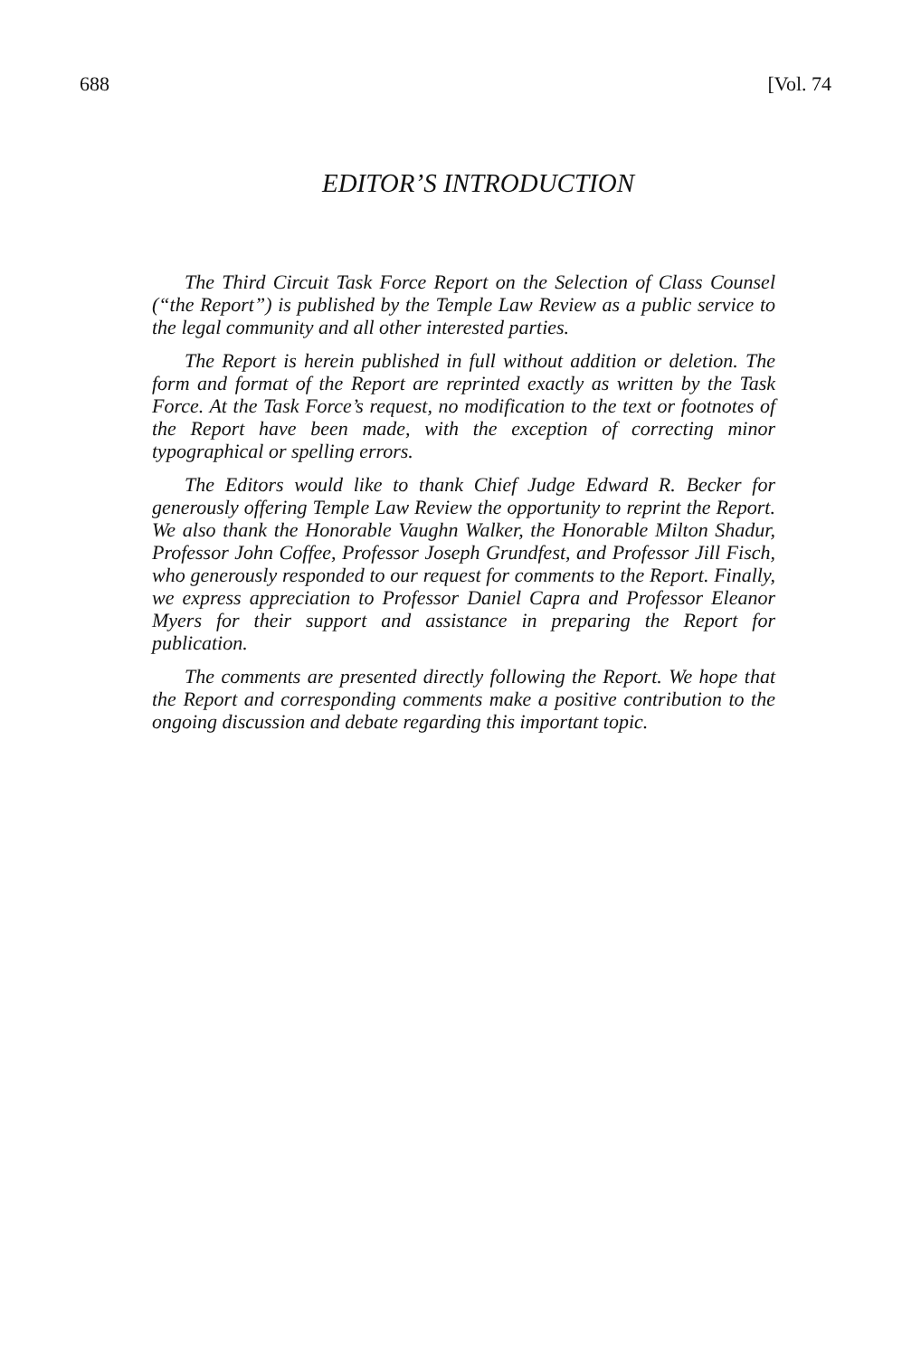688 [Vol. 74
EDITOR’S INTRODUCTION
The Third Circuit Task Force Report on the Selection of Class Counsel (“the Report”) is published by the Temple Law Review as a public service to the legal community and all other interested parties.
The Report is herein published in full without addition or deletion. The form and format of the Report are reprinted exactly as written by the Task Force. At the Task Force’s request, no modification to the text or footnotes of the Report have been made, with the exception of correcting minor typographical or spelling errors.
The Editors would like to thank Chief Judge Edward R. Becker for generously offering Temple Law Review the opportunity to reprint the Report. We also thank the Honorable Vaughn Walker, the Honorable Milton Shadur, Professor John Coffee, Professor Joseph Grundfest, and Professor Jill Fisch, who generously responded to our request for comments to the Report. Finally, we express appreciation to Professor Daniel Capra and Professor Eleanor Myers for their support and assistance in preparing the Report for publication.
The comments are presented directly following the Report. We hope that the Report and corresponding comments make a positive contribution to the ongoing discussion and debate regarding this important topic.